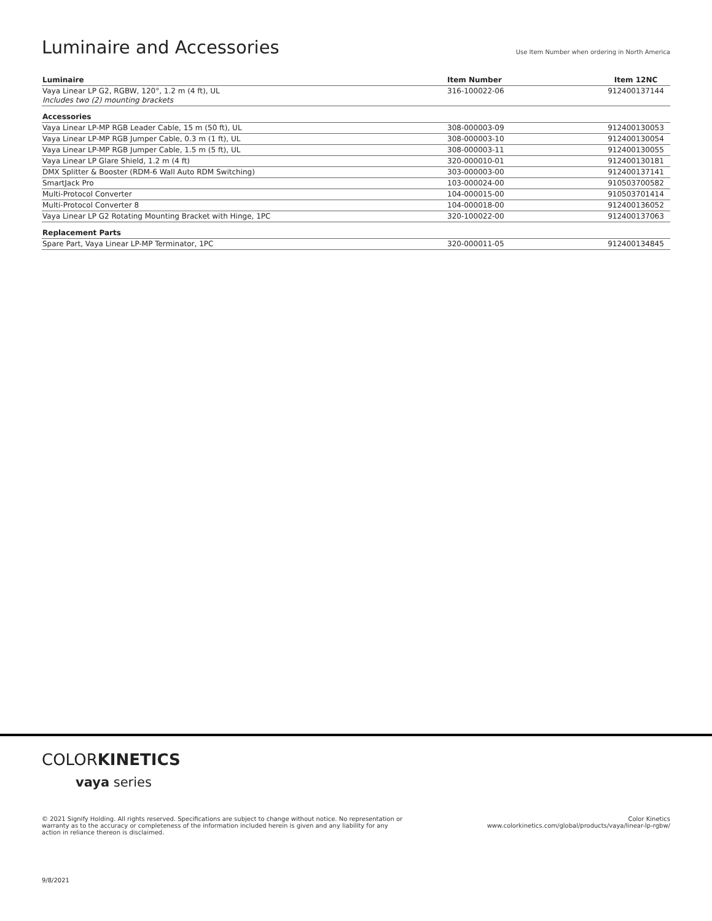Luminaire and Accessories
Use Item Number when ordering in North America
| Luminaire | Item Number | Item 12NC |
| --- | --- | --- |
| Vaya Linear LP G2, RGBW, 120°, 1.2 m (4 ft), UL Includes two (2) mounting brackets | 316-100022-06 | 912400137144 |
| Accessories | | |
| Vaya Linear LP-MP RGB Leader Cable, 15 m (50 ft), UL | 308-000003-09 | 912400130053 |
| Vaya Linear LP-MP RGB Jumper Cable, 0.3 m (1 ft), UL | 308-000003-10 | 912400130054 |
| Vaya Linear LP-MP RGB Jumper Cable, 1.5 m (5 ft), UL | 308-000003-11 | 912400130055 |
| Vaya Linear LP Glare Shield, 1.2 m (4 ft) | 320-000010-01 | 912400130181 |
| DMX Splitter & Booster (RDM-6 Wall Auto RDM Switching) | 303-000003-00 | 912400137141 |
| SmartJack Pro | 103-000024-00 | 910503700582 |
| Multi-Protocol Converter | 104-000015-00 | 910503701414 |
| Multi-Protocol Converter 8 | 104-000018-00 | 912400136052 |
| Vaya Linear LP G2 Rotating Mounting Bracket with Hinge, 1PC | 320-100022-00 | 912400137063 |
| Replacement Parts | | |
| Spare Part, Vaya Linear LP-MP Terminator, 1PC | 320-000011-05 | 912400134845 |
COLOR KINETICS
vaya series
© 2021 Signify Holding. All rights reserved. Specifications are subject to change without notice. No representation or warranty as to the accuracy or completeness of the information included herein is given and any liability for any action in reliance thereon is disclaimed.
Color Kinetics
www.colorkinetics.com/global/products/vaya/linear-lp-rgbw/
9/8/2021